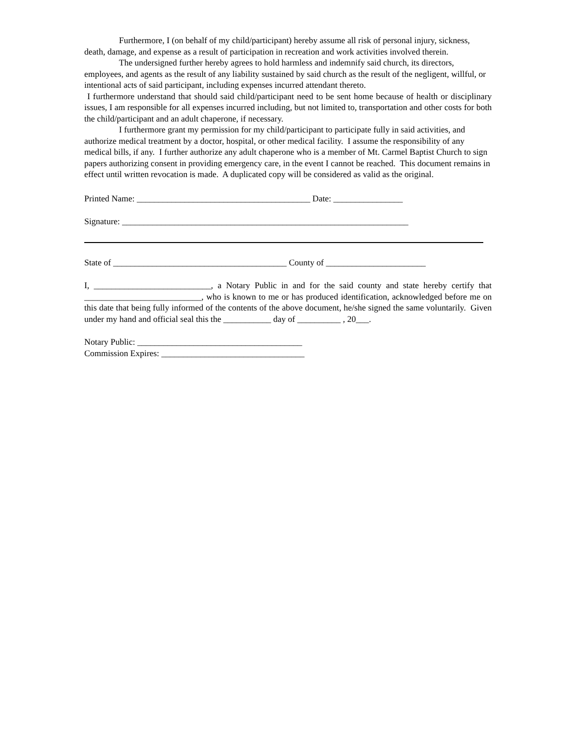Furthermore, I (on behalf of my child/participant) hereby assume all risk of personal injury, sickness, death, damage, and expense as a result of participation in recreation and work activities involved therein.
The undersigned further hereby agrees to hold harmless and indemnify said church, its directors, employees, and agents as the result of any liability sustained by said church as the result of the negligent, willful, or intentional acts of said participant, including expenses incurred attendant thereto.
I furthermore understand that should said child/participant need to be sent home because of health or disciplinary issues, I am responsible for all expenses incurred including, but not limited to, transportation and other costs for both the child/participant and an adult chaperone, if necessary.
I furthermore grant my permission for my child/participant to participate fully in said activities, and authorize medical treatment by a doctor, hospital, or other medical facility. I assume the responsibility of any medical bills, if any. I further authorize any adult chaperone who is a member of Mt. Carmel Baptist Church to sign papers authorizing consent in providing emergency care, in the event I cannot be reached. This document remains in effect until written revocation is made. A duplicated copy will be considered as valid as the original.
Printed Name: ________________________________________ Date: ________________
Signature: __________________________________________________________________
State of ________________________________________ County of _______________________
I, ___________________________, a Notary Public in and for the said county and state hereby certify that ___________________________, who is known to me or has produced identification, acknowledged before me on this date that being fully informed of the contents of the above document, he/she signed the same voluntarily. Given under my hand and official seal this the ___________ day of __________ , 20___.
Notary Public: ______________________________________
Commission Expires: _________________________________